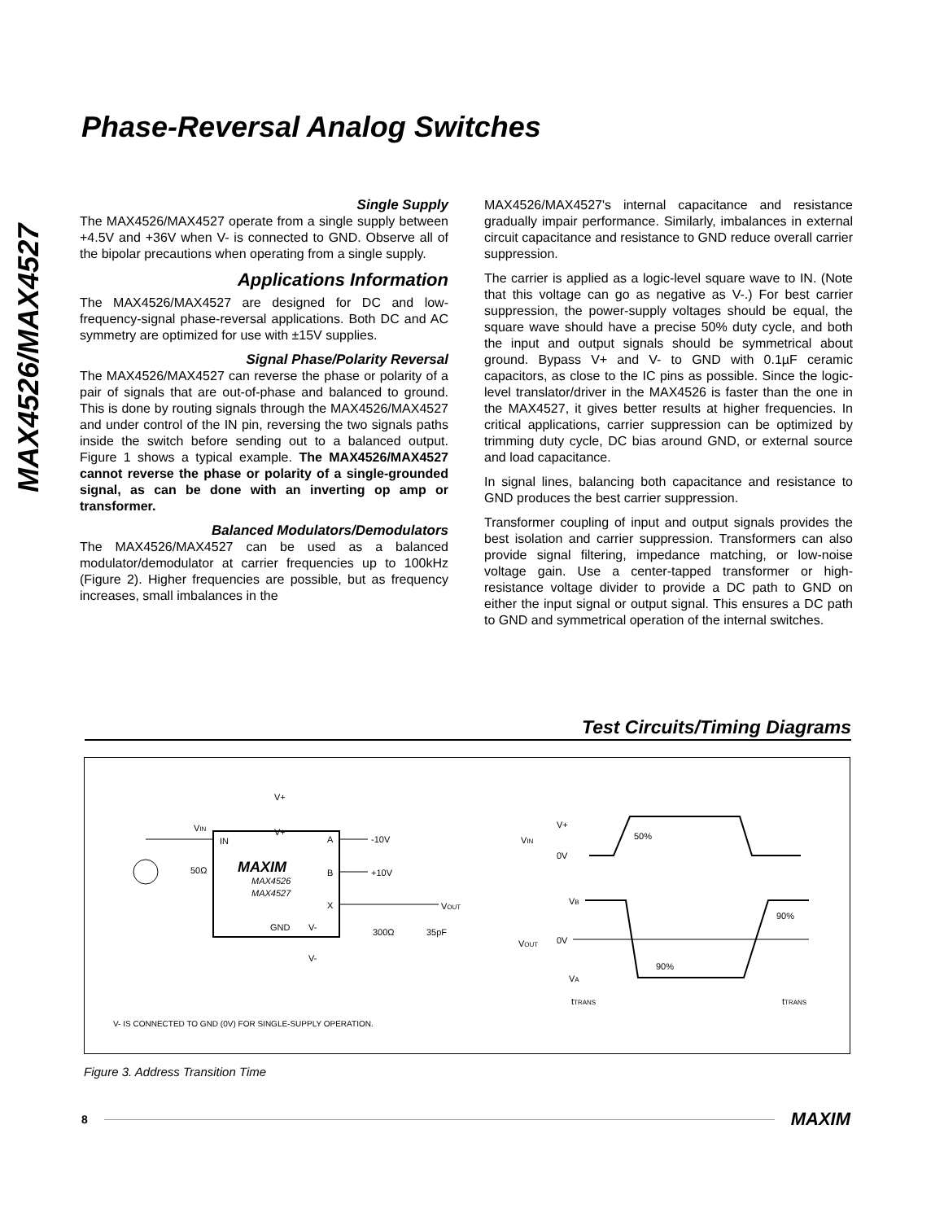Phase-Reversal Analog Switches
MAX4526/MAX4527
Single Supply
The MAX4526/MAX4527 operate from a single supply between +4.5V and +36V when V- is connected to GND. Observe all of the bipolar precautions when operating from a single supply.
Applications Information
The MAX4526/MAX4527 are designed for DC and low-frequency-signal phase-reversal applications. Both DC and AC symmetry are optimized for use with ±15V supplies.
Signal Phase/Polarity Reversal
The MAX4526/MAX4527 can reverse the phase or polarity of a pair of signals that are out-of-phase and balanced to ground. This is done by routing signals through the MAX4526/MAX4527 and under control of the IN pin, reversing the two signals paths inside the switch before sending out to a balanced output. Figure 1 shows a typical example. The MAX4526/MAX4527 cannot reverse the phase or polarity of a single-grounded signal, as can be done with an inverting op amp or transformer.
Balanced Modulators/Demodulators
The MAX4526/MAX4527 can be used as a balanced modulator/demodulator at carrier frequencies up to 100kHz (Figure 2). Higher frequencies are possible, but as frequency increases, small imbalances in the
MAX4526/MAX4527's internal capacitance and resistance gradually impair performance. Similarly, imbalances in external circuit capacitance and resistance to GND reduce overall carrier suppression.
The carrier is applied as a logic-level square wave to IN. (Note that this voltage can go as negative as V-.) For best carrier suppression, the power-supply voltages should be equal, the square wave should have a precise 50% duty cycle, and both the input and output signals should be symmetrical about ground. Bypass V+ and V- to GND with 0.1µF ceramic capacitors, as close to the IC pins as possible. Since the logic-level translator/driver in the MAX4526 is faster than the one in the MAX4527, it gives better results at higher frequencies. In critical applications, carrier suppression can be optimized by trimming duty cycle, DC bias around GND, or external source and load capacitance.
In signal lines, balancing both capacitance and resistance to GND produces the best carrier suppression.
Transformer coupling of input and output signals provides the best isolation and carrier suppression. Transformers can also provide signal filtering, impedance matching, or low-noise voltage gain. Use a center-tapped transformer or high-resistance voltage divider to provide a DC path to GND on either the input signal or output signal. This ensures a DC path to GND and symmetrical operation of the internal switches.
Test Circuits/Timing Diagrams
V+
V+
VIN
IN
A
-10V
B
+10V
X
VOUT
MAXIM
MAX4526
MAX4527
GND
V-
V-
50Ω
300Ω
35pF
VIN
V+
0V
50%
VB
VOUT
0V
VA
90%
90%
tTRANS
tTRANS
V- IS CONNECTED TO GND (0V) FOR SINGLE-SUPPLY OPERATION.
Figure 3. Address Transition Time
8 MAXIM